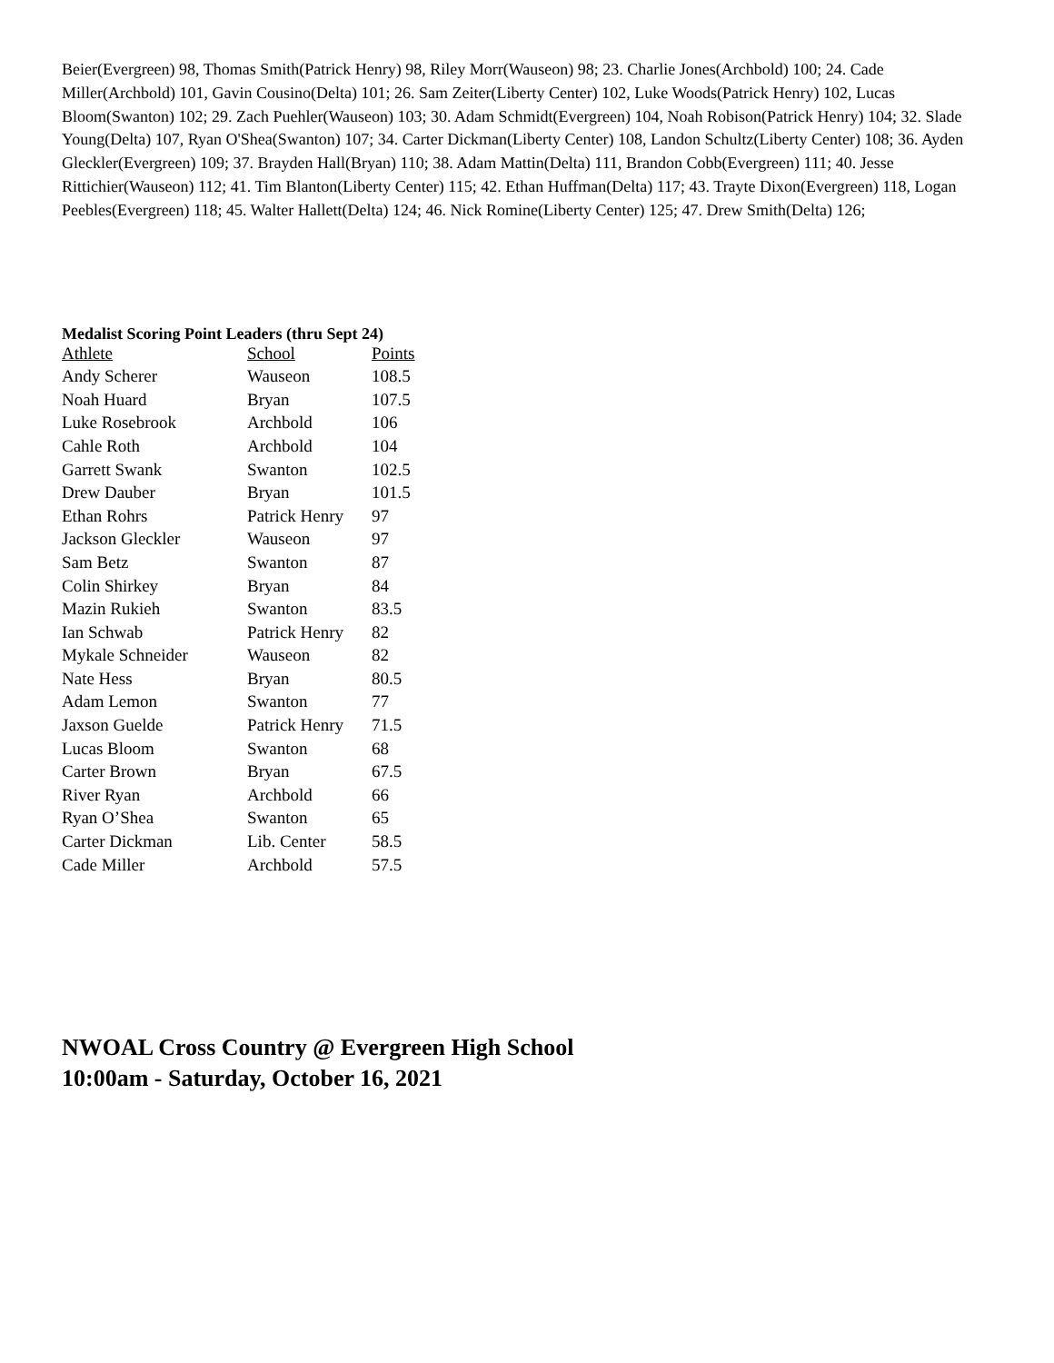Beier(Evergreen) 98, Thomas Smith(Patrick Henry) 98, Riley Morr(Wauseon) 98; 23. Charlie Jones(Archbold) 100; 24. Cade Miller(Archbold) 101, Gavin Cousino(Delta) 101; 26. Sam Zeiter(Liberty Center) 102, Luke Woods(Patrick Henry) 102, Lucas Bloom(Swanton) 102; 29. Zach Puehler(Wauseon) 103; 30. Adam Schmidt(Evergreen) 104, Noah Robison(Patrick Henry) 104; 32. Slade Young(Delta) 107, Ryan O'Shea(Swanton) 107; 34. Carter Dickman(Liberty Center) 108, Landon Schultz(Liberty Center) 108; 36. Ayden Gleckler(Evergreen) 109; 37. Brayden Hall(Bryan) 110; 38. Adam Mattin(Delta) 111, Brandon Cobb(Evergreen) 111; 40. Jesse Rittichier(Wauseon) 112; 41. Tim Blanton(Liberty Center) 115; 42. Ethan Huffman(Delta) 117; 43. Trayte Dixon(Evergreen) 118, Logan Peebles(Evergreen) 118; 45. Walter Hallett(Delta) 124; 46. Nick Romine(Liberty Center) 125; 47. Drew Smith(Delta) 126;
Medalist Scoring Point Leaders (thru Sept 24)
| Athlete | School | Points |
| --- | --- | --- |
| Andy Scherer | Wauseon | 108.5 |
| Noah Huard | Bryan | 107.5 |
| Luke Rosebrook | Archbold | 106 |
| Cahle Roth | Archbold | 104 |
| Garrett Swank | Swanton | 102.5 |
| Drew Dauber | Bryan | 101.5 |
| Ethan Rohrs | Patrick Henry | 97 |
| Jackson Gleckler | Wauseon | 97 |
| Sam Betz | Swanton | 87 |
| Colin Shirkey | Bryan | 84 |
| Mazin Rukieh | Swanton | 83.5 |
| Ian Schwab | Patrick Henry | 82 |
| Mykale Schneider | Wauseon | 82 |
| Nate Hess | Bryan | 80.5 |
| Adam Lemon | Swanton | 77 |
| Jaxson Guelde | Patrick Henry | 71.5 |
| Lucas Bloom | Swanton | 68 |
| Carter Brown | Bryan | 67.5 |
| River Ryan | Archbold | 66 |
| Ryan O’Shea | Swanton | 65 |
| Carter Dickman | Lib. Center | 58.5 |
| Cade Miller | Archbold | 57.5 |
NWOAL Cross Country @ Evergreen High School
10:00am - Saturday, October 16, 2021